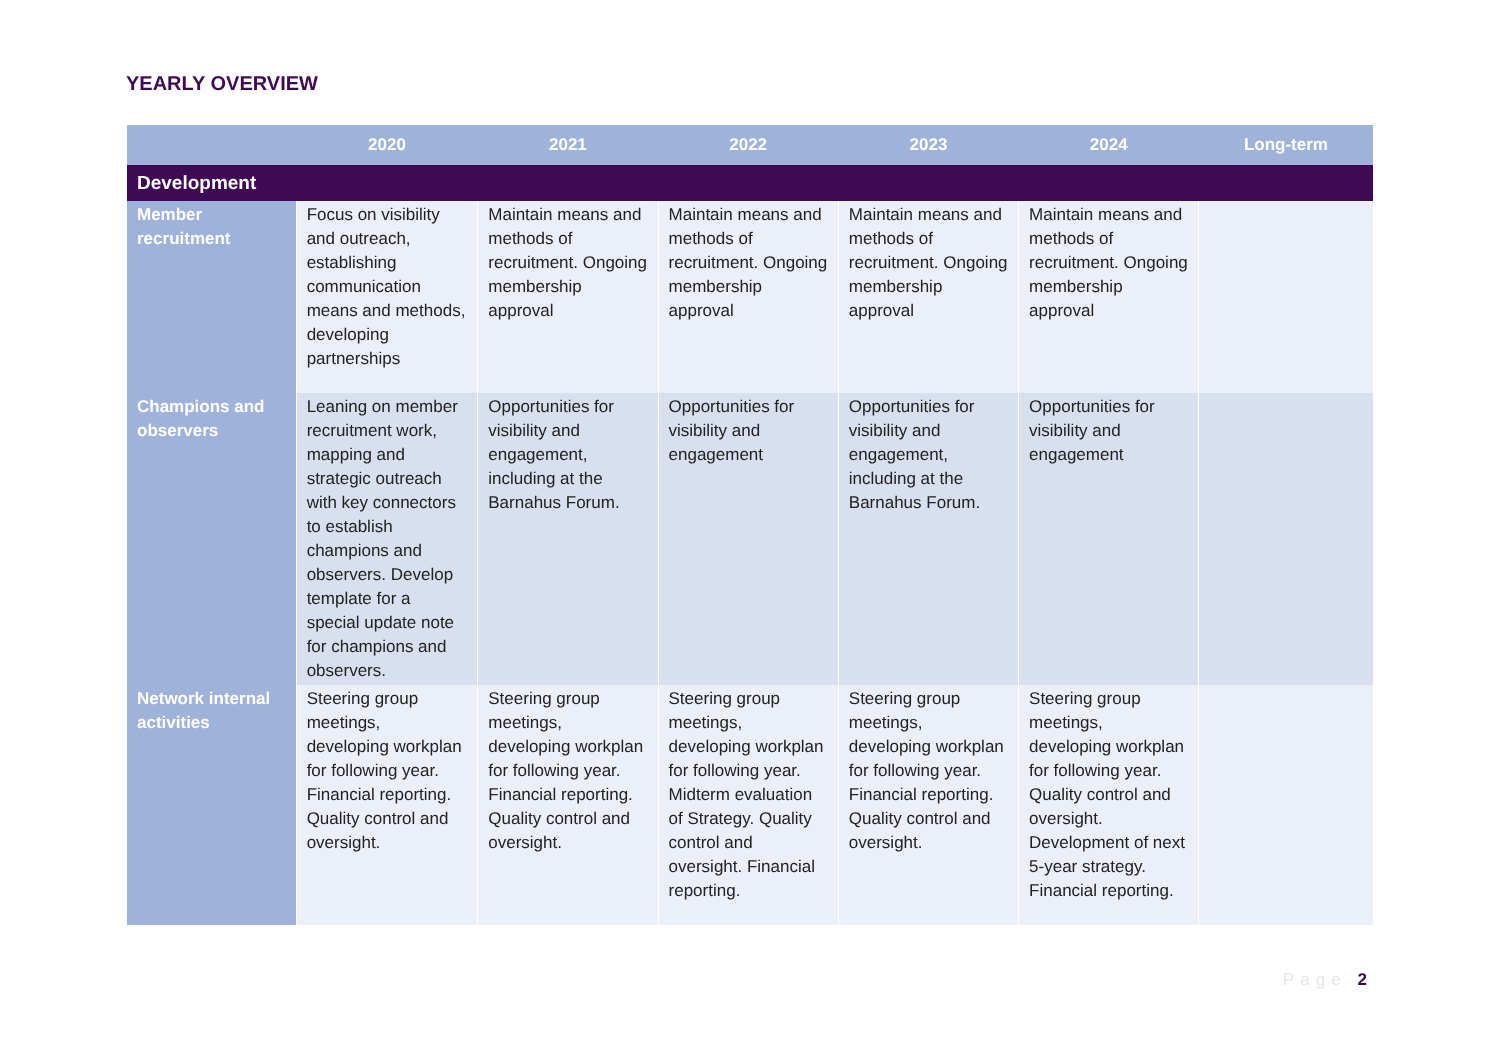YEARLY OVERVIEW
| | 2020 | 2021 | 2022 | 2023 | 2024 | Long-term |
| --- | --- | --- | --- | --- | --- | --- |
| Development | | | | | | |
| Member recruitment | Focus on visibility and outreach, establishing communication means and methods, developing partnerships | Maintain means and methods of recruitment. Ongoing membership approval | Maintain means and methods of recruitment. Ongoing membership approval | Maintain means and methods of recruitment. Ongoing membership approval | Maintain means and methods of recruitment. Ongoing membership approval | |
| Champions and observers | Leaning on member recruitment work, mapping and strategic outreach with key connectors to establish champions and observers. Develop template for a special update note for champions and observers. | Opportunities for visibility and engagement, including at the Barnahus Forum. | Opportunities for visibility and engagement | Opportunities for visibility and engagement, including at the Barnahus Forum. | Opportunities for visibility and engagement | |
| Network internal activities | Steering group meetings, developing workplan for following year. Financial reporting. Quality control and oversight. | Steering group meetings, developing workplan for following year. Financial reporting. Quality control and oversight. | Steering group meetings, developing workplan for following year. Midterm evaluation of Strategy. Quality control and oversight. Financial reporting. | Steering group meetings, developing workplan for following year. Financial reporting. Quality control and oversight. | Steering group meetings, developing workplan for following year. Quality control and oversight. Development of next 5-year strategy. Financial reporting. | |
Page 2